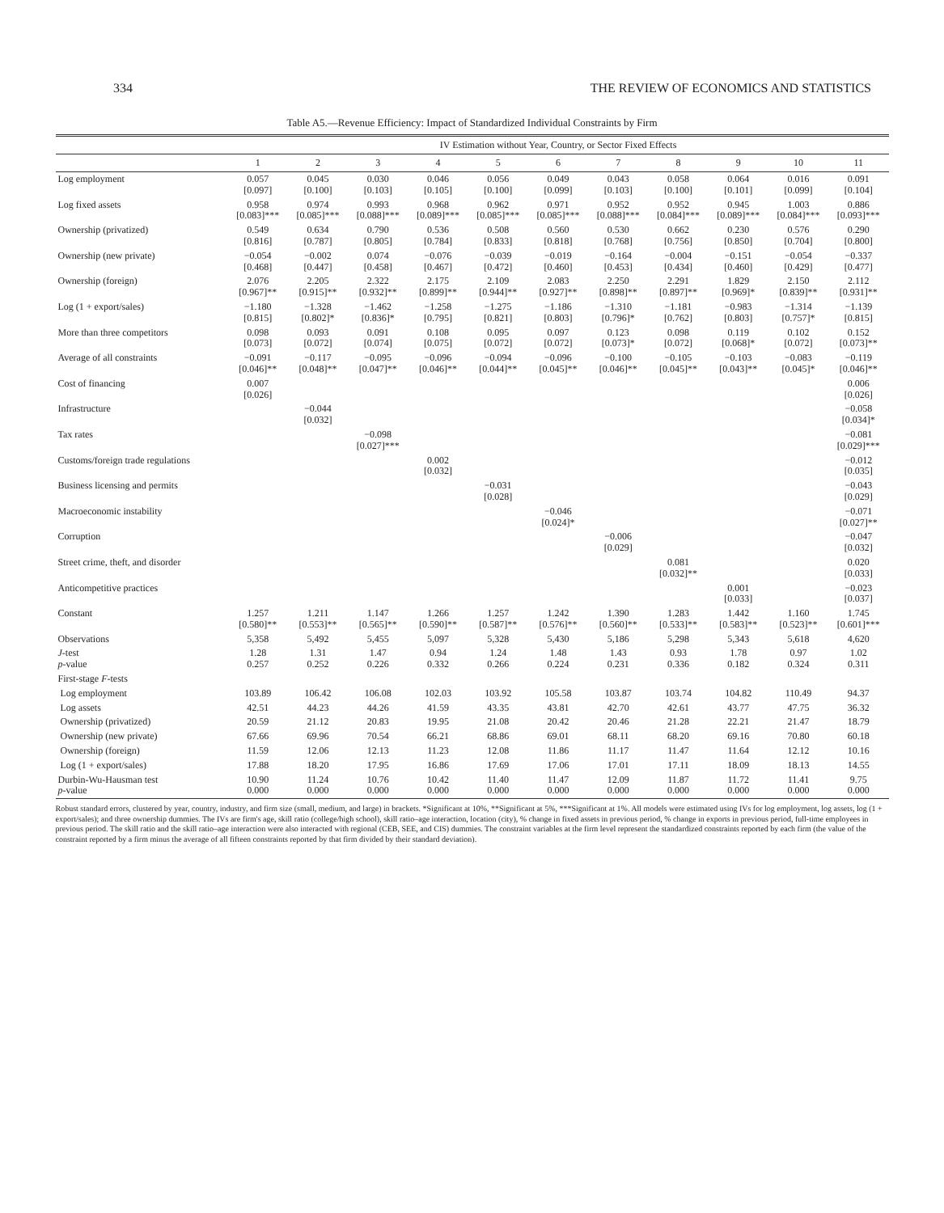334 THE REVIEW OF ECONOMICS AND STATISTICS
Table A5.—Revenue Efficiency: Impact of Standardized Individual Constraints by Firm
| | IV Estimation without Year, Country, or Sector Fixed Effects | | | | | | | | | | |
| --- | --- | --- | --- | --- | --- | --- | --- | --- | --- | --- | --- |
| | 1 | 2 | 3 | 4 | 5 | 6 | 7 | 8 | 9 | 10 | 11 |
| Log employment | 0.057 [0.097] | 0.045 [0.100] | 0.030 [0.103] | 0.046 [0.105] | 0.056 [0.100] | 0.049 [0.099] | 0.043 [0.103] | 0.058 [0.100] | 0.064 [0.101] | 0.016 [0.099] | 0.091 [0.104] |
| Log fixed assets | 0.958 [0.083]*** | 0.974 [0.085]*** | 0.993 [0.088]*** | 0.968 [0.089]*** | 0.962 [0.085]*** | 0.971 [0.085]*** | 0.952 [0.088]*** | 0.952 [0.084]*** | 0.945 [0.089]*** | 1.003 [0.084]*** | 0.886 [0.093]*** |
| Ownership (privatized) | 0.549 [0.816] | 0.634 [0.787] | 0.790 [0.805] | 0.536 [0.784] | 0.508 [0.833] | 0.560 [0.818] | 0.530 [0.768] | 0.662 [0.756] | 0.230 [0.850] | 0.576 [0.704] | 0.290 [0.800] |
| Ownership (new private) | −0.054 [0.468] | −0.002 [0.447] | 0.074 [0.458] | −0.076 [0.467] | −0.039 [0.472] | −0.019 [0.460] | −0.164 [0.453] | −0.004 [0.434] | −0.151 [0.460] | −0.054 [0.429] | −0.337 [0.477] |
| Ownership (foreign) | 2.076 [0.967]** | 2.205 [0.915]** | 2.322 [0.932]** | 2.175 [0.899]** | 2.109 [0.944]** | 2.083 [0.927]** | 2.250 [0.898]** | 2.291 [0.897]** | 1.829 [0.969]* | 2.150 [0.839]** | 2.112 [0.931]** |
| Log (1 + export/sales) | −1.180 [0.815] | −1.328 [0.802]* | −1.462 [0.836]* | −1.258 [0.795] | −1.275 [0.821] | −1.186 [0.803] | −1.310 [0.796]* | −1.181 [0.762] | −0.983 [0.803] | −1.314 [0.757]* | −1.139 [0.815] |
| More than three competitors | 0.098 [0.073] | 0.093 [0.072] | 0.091 [0.074] | 0.108 [0.075] | 0.095 [0.072] | 0.097 [0.072] | 0.123 [0.073]* | 0.098 [0.072] | 0.119 [0.068]* | 0.102 [0.072] | 0.152 [0.073]** |
| Average of all constraints | −0.091 [0.046]** | −0.117 [0.048]** | −0.095 [0.047]** | −0.096 [0.046]** | −0.094 [0.044]** | −0.096 [0.045]** | −0.100 [0.046]** | −0.105 [0.045]** | −0.103 [0.043]** | −0.083 [0.045]* | −0.119 [0.046]** |
| Cost of financing | 0.007 [0.026] | | | | | | | | | | 0.006 [0.026] |
| Infrastructure | | −0.044 [0.032] | | | | | | | | | −0.058 [0.034]* |
| Tax rates | | | −0.098 [0.027]*** | | | | | | | | −0.081 [0.029]*** |
| Customs/foreign trade regulations | | | | 0.002 [0.032] | | | | | | | −0.012 [0.035] |
| Business licensing and permits | | | | | −0.031 [0.028] | | | | | | −0.043 [0.029] |
| Macroeconomic instability | | | | | | −0.046 [0.024]* | | | | | −0.071 [0.027]** |
| Corruption | | | | | | | −0.006 [0.029] | | | | −0.047 [0.032] |
| Street crime, theft, and disorder | | | | | | | | 0.081 [0.032]** | | | 0.020 [0.033] |
| Anticompetitive practices | | | | | | | | | 0.001 [0.033] | | −0.023 [0.037] |
| Constant | 1.257 [0.580]** | 1.211 [0.553]** | 1.147 [0.565]** | 1.266 [0.590]** | 1.257 [0.587]** | 1.242 [0.576]** | 1.390 [0.560]** | 1.283 [0.533]** | 1.442 [0.583]** | 1.160 [0.523]** | 1.745 [0.601]*** |
| Observations | 5,358 | 5,492 | 5,455 | 5,097 | 5,328 | 5,430 | 5,186 | 5,298 | 5,343 | 5,618 | 4,620 |
| J -test p -value | 1.28 0.257 | 1.31 0.252 | 1.47 0.226 | 0.94 0.332 | 1.24 0.266 | 1.48 0.224 | 1.43 0.231 | 0.93 0.336 | 1.78 0.182 | 0.97 0.324 | 1.02 0.311 |
| First-stage F -tests | | | | | | | | | | | |
| Log employment | 103.89 | 106.42 | 106.08 | 102.03 | 103.92 | 105.58 | 103.87 | 103.74 | 104.82 | 110.49 | 94.37 |
| Log assets | 42.51 | 44.23 | 44.26 | 41.59 | 43.35 | 43.81 | 42.70 | 42.61 | 43.77 | 47.75 | 36.32 |
| Ownership (privatized) | 20.59 | 21.12 | 20.83 | 19.95 | 21.08 | 20.42 | 20.46 | 21.28 | 22.21 | 21.47 | 18.79 |
| Ownership (new private) | 67.66 | 69.96 | 70.54 | 66.21 | 68.86 | 69.01 | 68.11 | 68.20 | 69.16 | 70.80 | 60.18 |
| Ownership (foreign) | 11.59 | 12.06 | 12.13 | 11.23 | 12.08 | 11.86 | 11.17 | 11.47 | 11.64 | 12.12 | 10.16 |
| Log (1 + export/sales) | 17.88 | 18.20 | 17.95 | 16.86 | 17.69 | 17.06 | 17.01 | 17.11 | 18.09 | 18.13 | 14.55 |
| Durbin-Wu-Hausman test p -value | 10.90 0.000 | 11.24 0.000 | 10.76 0.000 | 10.42 0.000 | 11.40 0.000 | 11.47 0.000 | 12.09 0.000 | 11.87 0.000 | 11.72 0.000 | 11.41 0.000 | 9.75 0.000 |
Robust standard errors, clustered by year, country, industry, and firm size (small, medium, and large) in brackets. *Significant at 10%, **Significant at 5%, ***Significant at 1%. All models were estimated using IVs for log employment, log assets, log (1 + export/sales); and three ownership dummies. The IVs are firm's age, skill ratio (college/high school), skill ratio–age interaction, location (city), % change in fixed assets in previous period, % change in exports in previous period, full-time employees in previous period. The skill ratio and the skill ratio–age interaction were also interacted with regional (CEB, SEE, and CIS) dummies. The constraint variables at the firm level represent the standardized constraints reported by each firm (the value of the constraint reported by a firm minus the average of all fifteen constraints reported by that firm divided by their standard deviation).